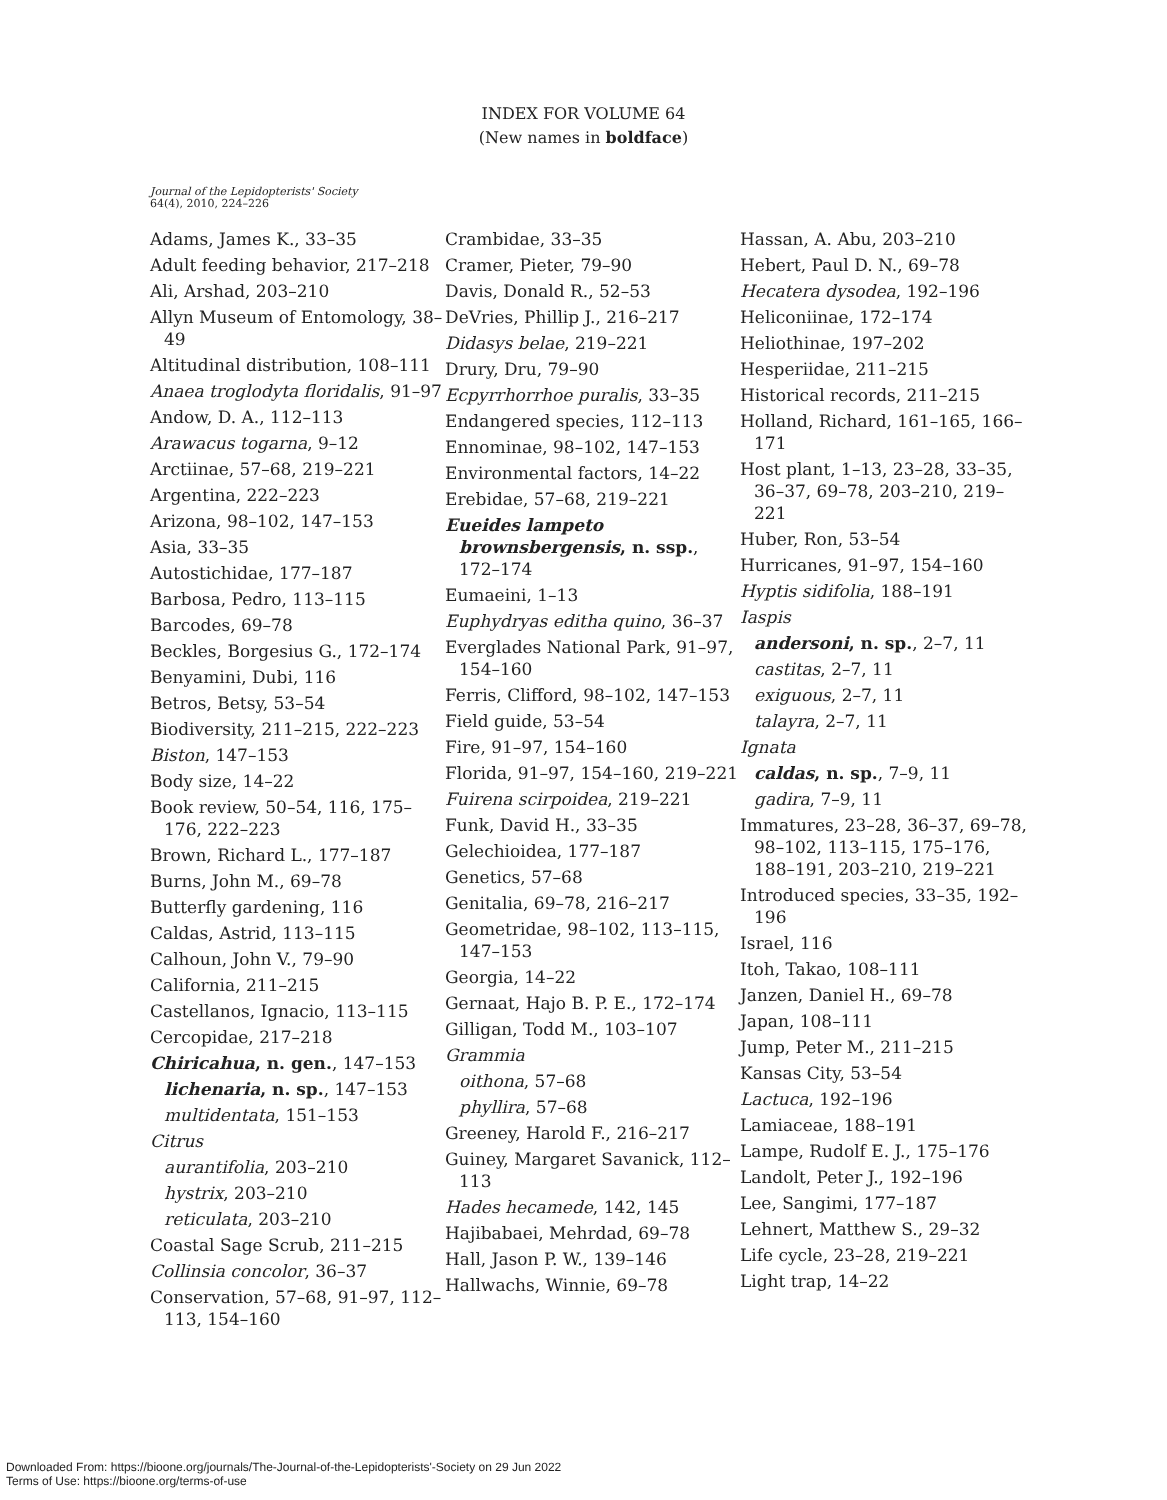INDEX FOR VOLUME 64
(New names in boldface)
Journal of the Lepidopterists' Society
64(4), 2010, 224–226
Adams, James K., 33–35
Adult feeding behavior, 217–218
Ali, Arshad, 203–210
Allyn Museum of Entomology, 38–49
Altitudinal distribution, 108–111
Anaea troglodyta floridalis, 91–97
Andow, D. A., 112–113
Arawacus togarna, 9–12
Arctiinae, 57–68, 219–221
Argentina, 222–223
Arizona, 98–102, 147–153
Asia, 33–35
Autostichidae, 177–187
Barbosa, Pedro, 113–115
Barcodes, 69–78
Beckles, Borgesius G., 172–174
Benyamini, Dubi, 116
Betros, Betsy, 53–54
Biodiversity, 211–215, 222–223
Biston, 147–153
Body size, 14–22
Book review, 50–54, 116, 175–176, 222–223
Brown, Richard L., 177–187
Burns, John M., 69–78
Butterfly gardening, 116
Caldas, Astrid, 113–115
Calhoun, John V., 79–90
California, 211–215
Castellanos, Ignacio, 113–115
Cercopidae, 217–218
Chiricahua, n. gen., 147–153
lichenaria, n. sp., 147–153
multidentata, 151–153
Citrus
aurantifolia, 203–210
hystrix, 203–210
reticulata, 203–210
Coastal Sage Scrub, 211–215
Collinsia concolor, 36–37
Conservation, 57–68, 91–97, 112–113, 154–160
Crambidae, 33–35
Cramer, Pieter, 79–90
Davis, Donald R., 52–53
DeVries, Phillip J., 216–217
Didasys belae, 219–221
Drury, Dru, 79–90
Ecpyrrhorrhoe puralis, 33–35
Endangered species, 112–113
Ennominae, 98–102, 147–153
Environmental factors, 14–22
Erebidae, 57–68, 219–221
Eueides lampeto brownsbergensis, n. ssp., 172–174
Eumaeini, 1–13
Euphydryas editha quino, 36–37
Everglades National Park, 91–97, 154–160
Ferris, Clifford, 98–102, 147–153
Field guide, 53–54
Fire, 91–97, 154–160
Florida, 91–97, 154–160, 219–221
Fuirena scirpoidea, 219–221
Funk, David H., 33–35
Gelechioidea, 177–187
Genetics, 57–68
Genitalia, 69–78, 216–217
Geometridae, 98–102, 113–115, 147–153
Georgia, 14–22
Gernaat, Hajo B. P. E., 172–174
Gilligan, Todd M., 103–107
Grammia
oithona, 57–68
phyllira, 57–68
Greeney, Harold F., 216–217
Guiney, Margaret Savanick, 112–113
Hades hecamede, 142, 145
Hajibabaei, Mehrdad, 69–78
Hall, Jason P. W., 139–146
Hallwachs, Winnie, 69–78
Hassan, A. Abu, 203–210
Hebert, Paul D. N., 69–78
Hecatera dysodea, 192–196
Heliconiinae, 172–174
Heliothinae, 197–202
Hesperiidae, 211–215
Historical records, 211–215
Holland, Richard, 161–165, 166–171
Host plant, 1–13, 23–28, 33–35, 36–37, 69–78, 203–210, 219–221
Huber, Ron, 53–54
Hurricanes, 91–97, 154–160
Hyptis sidifolia, 188–191
Iaspis
andersoni, n. sp., 2–7, 11
castitas, 2–7, 11
exiguous, 2–7, 11
talayra, 2–7, 11
Ignata
caldas, n. sp., 7–9, 11
gadira, 7–9, 11
Immatures, 23–28, 36–37, 69–78, 98–102, 113–115, 175–176, 188–191, 203–210, 219–221
Introduced species, 33–35, 192–196
Israel, 116
Itoh, Takao, 108–111
Janzen, Daniel H., 69–78
Japan, 108–111
Jump, Peter M., 211–215
Kansas City, 53–54
Lactuca, 192–196
Lamiaceae, 188–191
Lampe, Rudolf E. J., 175–176
Landolt, Peter J., 192–196
Lee, Sangimi, 177–187
Lehnert, Matthew S., 29–32
Life cycle, 23–28, 219–221
Light trap, 14–22
Downloaded From: https://bioone.org/journals/The-Journal-of-the-Lepidopterists'-Society on 29 Jun 2022
Terms of Use: https://bioone.org/terms-of-use